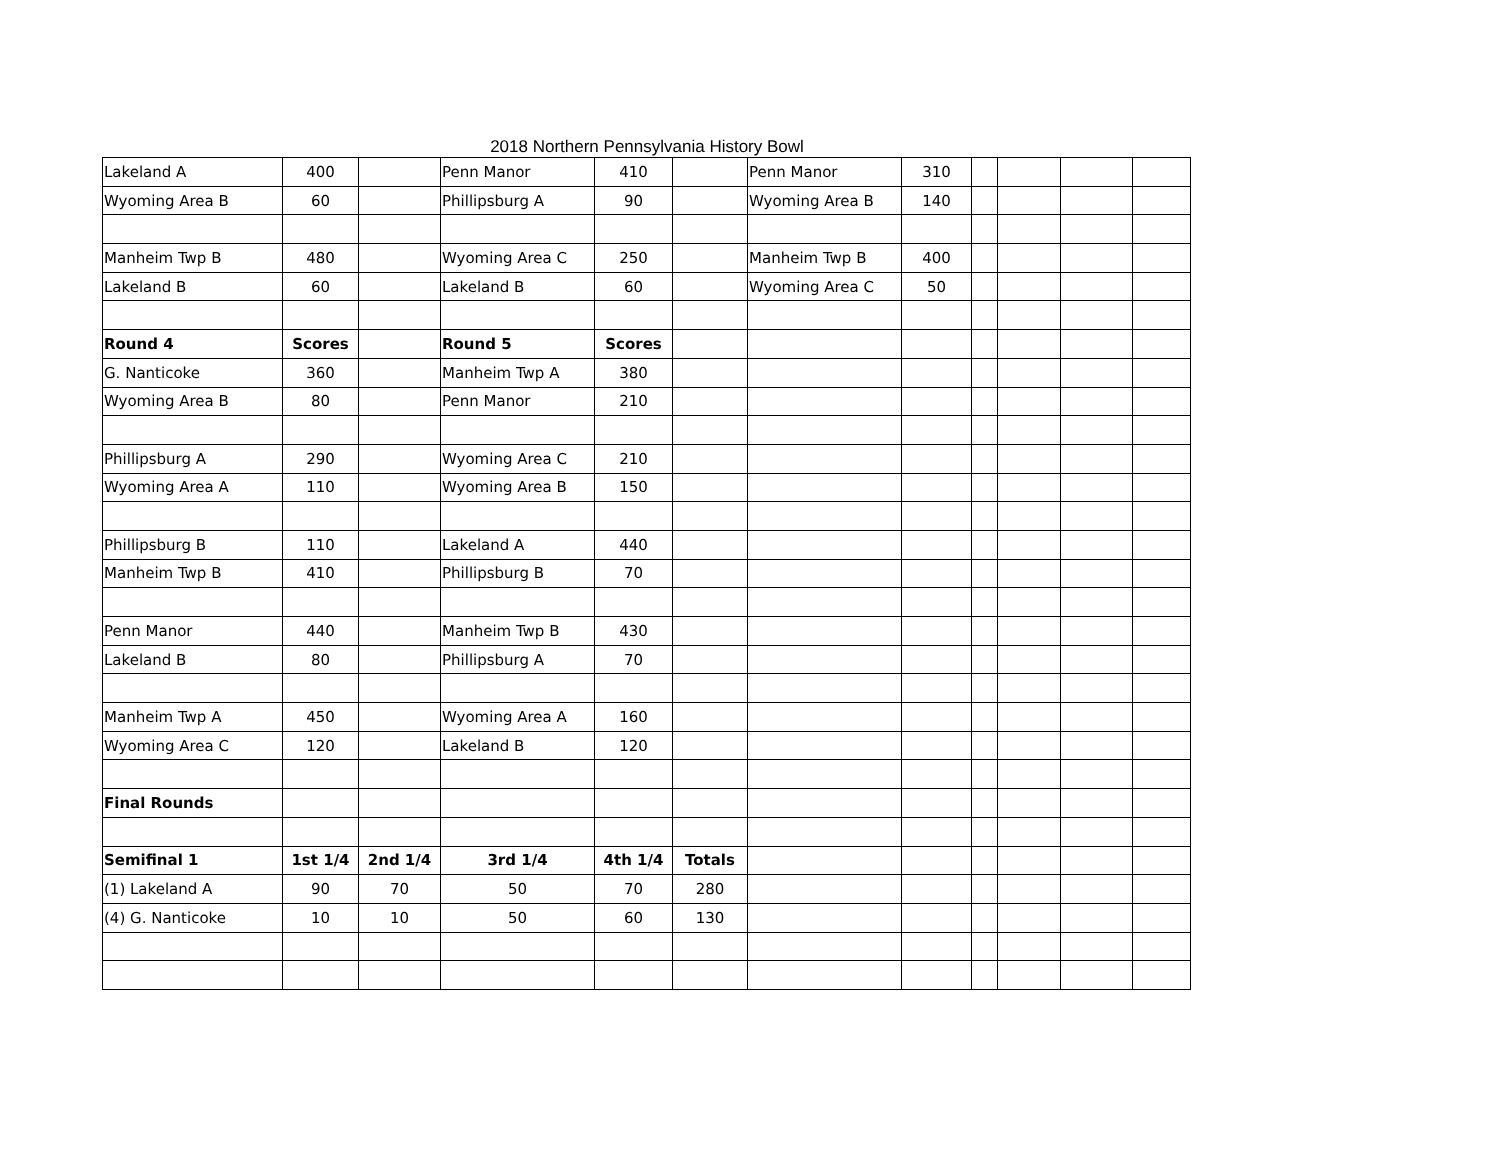2018 Northern Pennsylvania History Bowl
| Lakeland A | 400 | | Penn Manor | 410 | | Penn Manor | 310 | | | | |
| Wyoming Area B | 60 | | Phillipsburg A | 90 | | Wyoming Area B | 140 | | | | |
| Manheim Twp B | 480 | | Wyoming Area C | 250 | | Manheim Twp B | 400 | | | | |
| Lakeland B | 60 | | Lakeland B | 60 | | Wyoming Area C | 50 | | | | |
| Round 4 | Scores | | Round 5 | Scores | | | | | | | |
| G. Nanticoke | 360 | | Manheim Twp A | 380 | | | | | | | |
| Wyoming Area B | 80 | | Penn Manor | 210 | | | | | | | |
| Phillipsburg A | 290 | | Wyoming Area C | 210 | | | | | | | |
| Wyoming Area A | 110 | | Wyoming Area B | 150 | | | | | | | |
| Phillipsburg B | 110 | | Lakeland A | 440 | | | | | | | |
| Manheim Twp B | 410 | | Phillipsburg B | 70 | | | | | | | |
| Penn Manor | 440 | | Manheim Twp B | 430 | | | | | | | |
| Lakeland B | 80 | | Phillipsburg A | 70 | | | | | | | |
| Manheim Twp A | 450 | | Wyoming Area A | 160 | | | | | | | |
| Wyoming Area C | 120 | | Lakeland B | 120 | | | | | | | |
| Final Rounds | | | | | | | | | | | |
| Semifinal 1 | 1st 1/4 | 2nd 1/4 | 3rd 1/4 | 4th 1/4 | Totals | | | | | | |
| (1) Lakeland A | 90 | 70 | 50 | 70 | 280 | | | | | | |
| (4) G. Nanticoke | 10 | 10 | 50 | 60 | 130 | | | | | | |